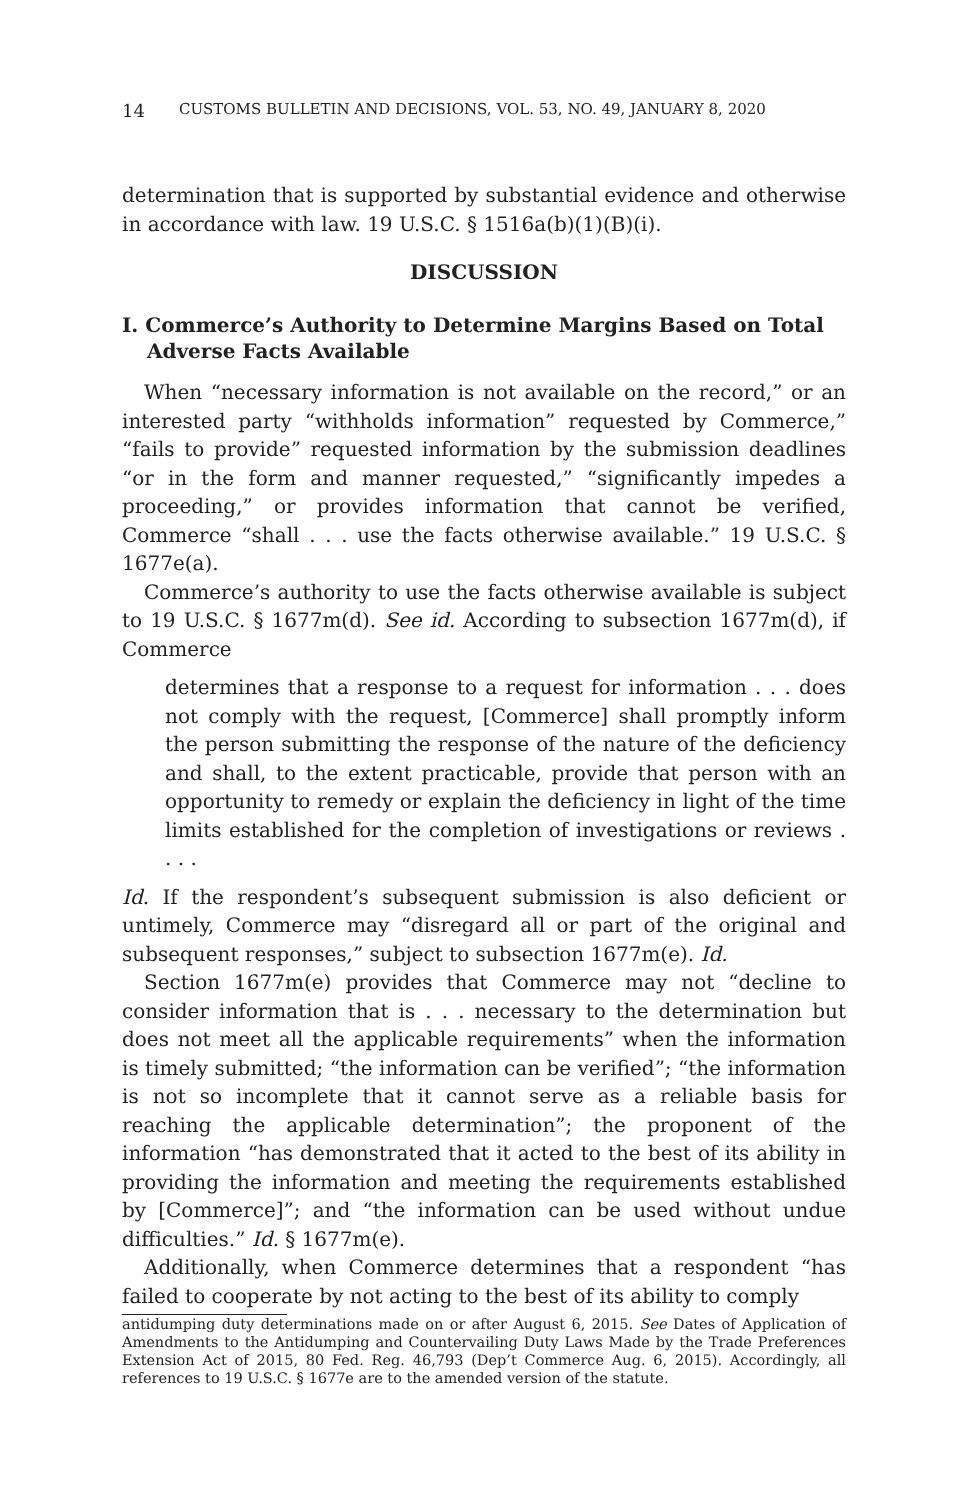14 CUSTOMS BULLETIN AND DECISIONS, VOL. 53, NO. 49, JANUARY 8, 2020
determination that is supported by substantial evidence and otherwise in accordance with law. 19 U.S.C. § 1516a(b)(1)(B)(i).
DISCUSSION
I. Commerce’s Authority to Determine Margins Based on Total Adverse Facts Available
When “necessary information is not available on the record,” or an interested party “withholds information” requested by Commerce,” “fails to provide” requested information by the submission deadlines “or in the form and manner requested,” “significantly impedes a proceeding,” or provides information that cannot be verified, Commerce “shall . . . use the facts otherwise available.” 19 U.S.C. § 1677e(a).
Commerce’s authority to use the facts otherwise available is subject to 19 U.S.C. § 1677m(d). See id. According to subsection 1677m(d), if Commerce
determines that a response to a request for information . . . does not comply with the request, [Commerce] shall promptly inform the person submitting the response of the nature of the deficiency and shall, to the extent practicable, provide that person with an opportunity to remedy or explain the deficiency in light of the time limits established for the completion of investigations or reviews . . . .
Id. If the respondent’s subsequent submission is also deficient or untimely, Commerce may “disregard all or part of the original and subsequent responses,” subject to subsection 1677m(e). Id.
Section 1677m(e) provides that Commerce may not “decline to consider information that is . . . necessary to the determination but does not meet all the applicable requirements” when the information is timely submitted; “the information can be verified”; “the information is not so incomplete that it cannot serve as a reliable basis for reaching the applicable determination”; the proponent of the information “has demonstrated that it acted to the best of its ability in providing the information and meeting the requirements established by [Commerce]”; and “the information can be used without undue difficulties.” Id. § 1677m(e).
Additionally, when Commerce determines that a respondent “has failed to cooperate by not acting to the best of its ability to comply
antidumping duty determinations made on or after August 6, 2015. See Dates of Application of Amendments to the Antidumping and Countervailing Duty Laws Made by the Trade Preferences Extension Act of 2015, 80 Fed. Reg. 46,793 (Dep’t Commerce Aug. 6, 2015). Accordingly, all references to 19 U.S.C. § 1677e are to the amended version of the statute.